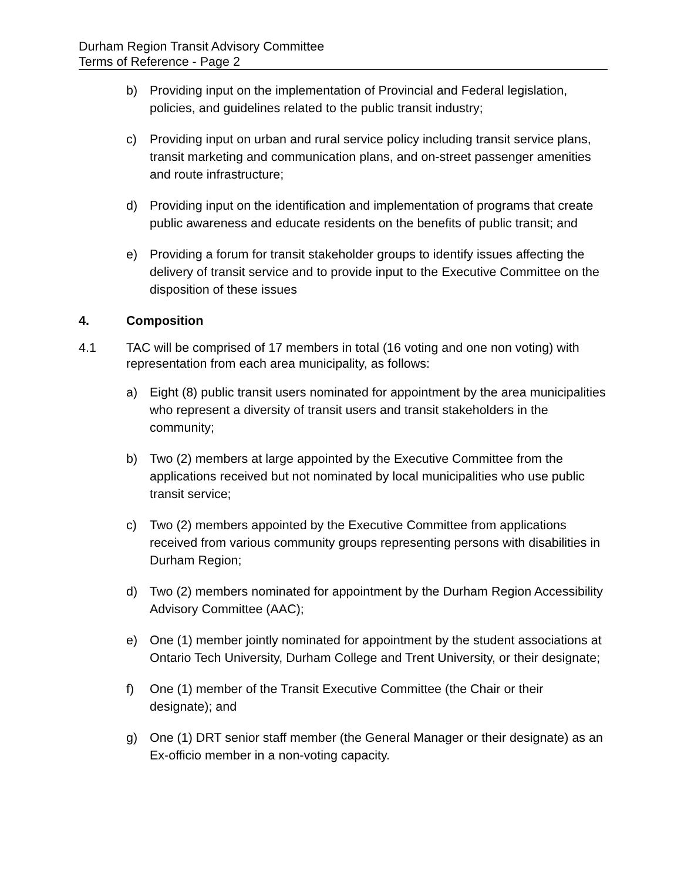Durham Region Transit Advisory Committee
Terms of Reference - Page 2
b) Providing input on the implementation of Provincial and Federal legislation, policies, and guidelines related to the public transit industry;
c) Providing input on urban and rural service policy including transit service plans, transit marketing and communication plans, and on-street passenger amenities and route infrastructure;
d) Providing input on the identification and implementation of programs that create public awareness and educate residents on the benefits of public transit; and
e) Providing a forum for transit stakeholder groups to identify issues affecting the delivery of transit service and to provide input to the Executive Committee on the disposition of these issues
4. Composition
4.1 TAC will be comprised of 17 members in total (16 voting and one non voting) with representation from each area municipality, as follows:
a) Eight (8) public transit users nominated for appointment by the area municipalities who represent a diversity of transit users and transit stakeholders in the community;
b) Two (2) members at large appointed by the Executive Committee from the applications received but not nominated by local municipalities who use public transit service;
c) Two (2) members appointed by the Executive Committee from applications received from various community groups representing persons with disabilities in Durham Region;
d) Two (2) members nominated for appointment by the Durham Region Accessibility Advisory Committee (AAC);
e) One (1) member jointly nominated for appointment by the student associations at Ontario Tech University, Durham College and Trent University, or their designate;
f) One (1) member of the Transit Executive Committee (the Chair or their designate); and
g) One (1) DRT senior staff member (the General Manager or their designate) as an Ex-officio member in a non-voting capacity.